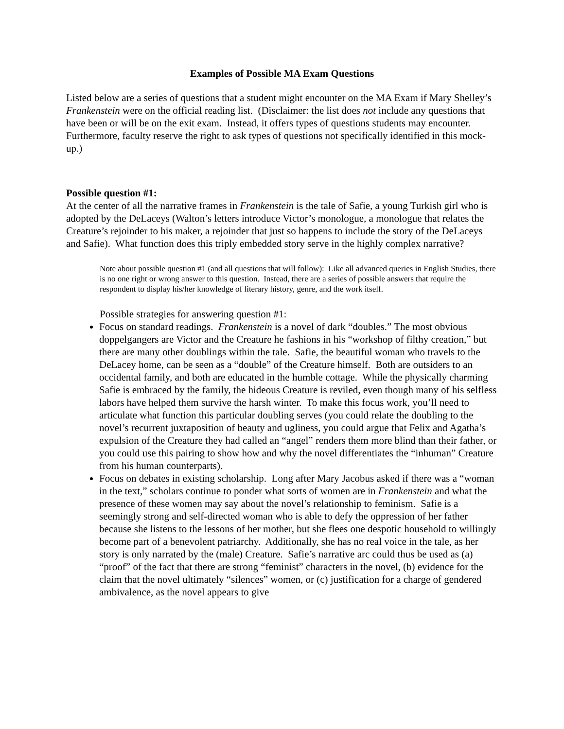Examples of Possible MA Exam Questions
Listed below are a series of questions that a student might encounter on the MA Exam if Mary Shelley’s Frankenstein were on the official reading list. (Disclaimer: the list does not include any questions that have been or will be on the exit exam. Instead, it offers types of questions students may encounter. Furthermore, faculty reserve the right to ask types of questions not specifically identified in this mock-up.)
Possible question #1:
At the center of all the narrative frames in Frankenstein is the tale of Safie, a young Turkish girl who is adopted by the DeLaceys (Walton’s letters introduce Victor’s monologue, a monologue that relates the Creature’s rejoinder to his maker, a rejoinder that just so happens to include the story of the DeLaceys and Safie). What function does this triply embedded story serve in the highly complex narrative?
Note about possible question #1 (and all questions that will follow): Like all advanced queries in English Studies, there is no one right or wrong answer to this question. Instead, there are a series of possible answers that require the respondent to display his/her knowledge of literary history, genre, and the work itself.
Possible strategies for answering question #1:
Focus on standard readings. Frankenstein is a novel of dark “doubles.” The most obvious doppelgangers are Victor and the Creature he fashions in his “workshop of filthy creation,” but there are many other doublings within the tale. Safie, the beautiful woman who travels to the DeLacey home, can be seen as a “double” of the Creature himself. Both are outsiders to an occidental family, and both are educated in the humble cottage. While the physically charming Safie is embraced by the family, the hideous Creature is reviled, even though many of his selfless labors have helped them survive the harsh winter. To make this focus work, you’ll need to articulate what function this particular doubling serves (you could relate the doubling to the novel’s recurrent juxtaposition of beauty and ugliness, you could argue that Felix and Agatha’s expulsion of the Creature they had called an “angel” renders them more blind than their father, or you could use this pairing to show how and why the novel differentiates the “inhuman” Creature from his human counterparts).
Focus on debates in existing scholarship. Long after Mary Jacobus asked if there was a “woman in the text,” scholars continue to ponder what sorts of women are in Frankenstein and what the presence of these women may say about the novel’s relationship to feminism. Safie is a seemingly strong and self-directed woman who is able to defy the oppression of her father because she listens to the lessons of her mother, but she flees one despotic household to willingly become part of a benevolent patriarchy. Additionally, she has no real voice in the tale, as her story is only narrated by the (male) Creature. Safie’s narrative arc could thus be used as (a) “proof” of the fact that there are strong “feminist” characters in the novel, (b) evidence for the claim that the novel ultimately “silences” women, or (c) justification for a charge of gendered ambivalence, as the novel appears to give